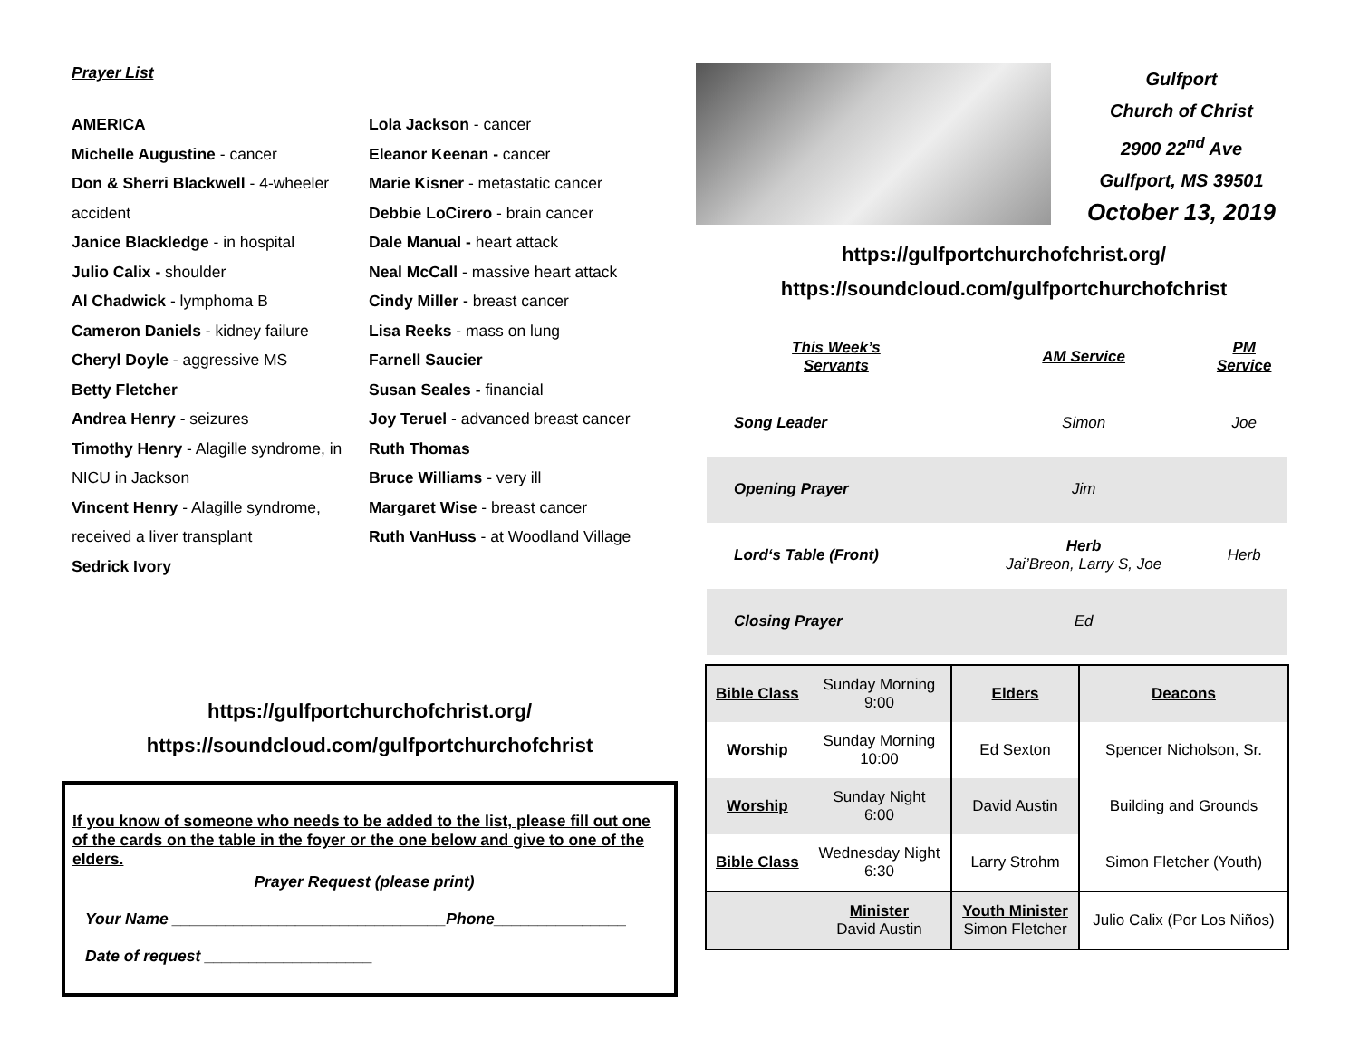Prayer List
AMERICA
Michelle Augustine - cancer
Don & Sherri Blackwell - 4-wheeler accident
Janice Blackledge - in hospital
Julio Calix - shoulder
Al Chadwick - lymphoma B
Cameron Daniels - kidney failure
Cheryl Doyle - aggressive MS
Betty Fletcher
Andrea Henry - seizures
Timothy Henry - Alagille syndrome, in NICU in Jackson
Vincent Henry - Alagille syndrome, received a liver transplant
Sedrick Ivory
Lola Jackson - cancer
Eleanor Keenan - cancer
Marie Kisner - metastatic cancer
Debbie LoCirero - brain cancer
Dale Manual - heart attack
Neal McCall - massive heart attack
Cindy Miller - breast cancer
Lisa Reeks - mass on lung
Farnell Saucier
Susan Seales - financial
Joy Teruel - advanced breast cancer
Ruth Thomas
Bruce Williams - very ill
Margaret Wise - breast cancer
Ruth VanHuss - at Woodland Village
https://gulfportchurchofchrist.org/
https://soundcloud.com/gulfportchurchofchrist
If you know of someone who needs to be added to the list, please fill out one of the cards on the table in the foyer or the one below and give to one of the elders.
Prayer Request (please print)
Your Name _______________________________Phone_______________
Date of request ___________________
Gulfport
Church of Christ
2900 22<sup>nd</sup> Ave
Gulfport, MS 39501
October 13, 2019
https://gulfportchurchofchrist.org/
https://soundcloud.com/gulfportchurchofchrist
| This Week’s Servants | AM Service | PM Service |
| Song Leader | Simon | Joe |
| Opening Prayer | Jim | |
| Lord‘s Table (Front) | Herb Jai’Breon, Larry S, Joe | Herb |
| Closing Prayer | Ed | |
| Bible Class | Sunday Morning 9:00 | Elders | Deacons |
| Worship | Sunday Morning 10:00 | Ed Sexton | Spencer Nicholson, Sr. |
| Worship | Sunday Night 6:00 | David Austin | Building and Grounds |
| Bible Class | Wednesday Night 6:30 | Larry Strohm | Simon Fletcher (Youth) |
| | Minister David Austin | Youth Minister Simon Fletcher | Julio Calix (Por Los Niños) |